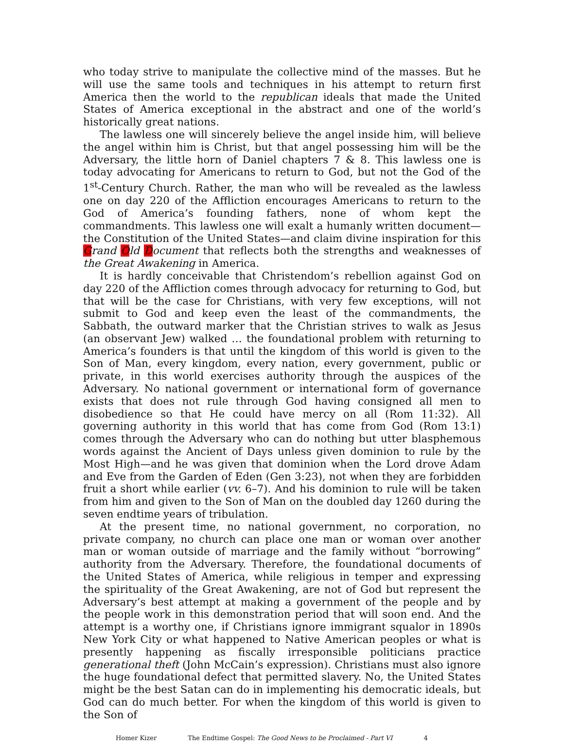who today strive to manipulate the collective mind of the masses. But he will use the same tools and techniques in his attempt to return first America then the world to the republican ideals that made the United States of America exceptional in the abstract and one of the world’s historically great nations.
The lawless one will sincerely believe the angel inside him, will believe the angel within him is Christ, but that angel possessing him will be the Adversary, the little horn of Daniel chapters 7 & 8. This lawless one is today advocating for Americans to return to God, but not the God of the 1<sup>st</sup>-Century Church. Rather, the man who will be revealed as the lawless one on day 220 of the Affliction encourages Americans to return to the God of America’s founding fathers, none of whom kept the commandments. This lawless one will exalt a humanly written document—the Constitution of the United States—and claim divine inspiration for this Grand Old Document that reflects both the strengths and weaknesses of the Great Awakening in America.
It is hardly conceivable that Christendom’s rebellion against God on day 220 of the Affliction comes through advocacy for returning to God, but that will be the case for Christians, with very few exceptions, will not submit to God and keep even the least of the commandments, the Sabbath, the outward marker that the Christian strives to walk as Jesus (an observant Jew) walked … the foundational problem with returning to America’s founders is that until the kingdom of this world is given to the Son of Man, every kingdom, every nation, every government, public or private, in this world exercises authority through the auspices of the Adversary. No national government or international form of governance exists that does not rule through God having consigned all men to disobedience so that He could have mercy on all (Rom 11:32). All governing authority in this world that has come from God (Rom 13:1) comes through the Adversary who can do nothing but utter blasphemous words against the Ancient of Days unless given dominion to rule by the Most High—and he was given that dominion when the Lord drove Adam and Eve from the Garden of Eden (Gen 3:23), not when they are forbidden fruit a short while earlier (vv. 6–7). And his dominion to rule will be taken from him and given to the Son of Man on the doubled day 1260 during the seven endtime years of tribulation.
At the present time, no national government, no corporation, no private company, no church can place one man or woman over another man or woman outside of marriage and the family without “borrowing” authority from the Adversary. Therefore, the foundational documents of the United States of America, while religious in temper and expressing the spirituality of the Great Awakening, are not of God but represent the Adversary’s best attempt at making a government of the people and by the people work in this demonstration period that will soon end. And the attempt is a worthy one, if Christians ignore immigrant squalor in 1890s New York City or what happened to Native American peoples or what is presently happening as fiscally irresponsible politicians practice generational theft (John McCain’s expression). Christians must also ignore the huge foundational defect that permitted slavery. No, the United States might be the best Satan can do in implementing his democratic ideals, but God can do much better. For when the kingdom of this world is given to the Son of
Homer Kizer The Endtime Gospel: The Good News to be Proclaimed - Part VI 4